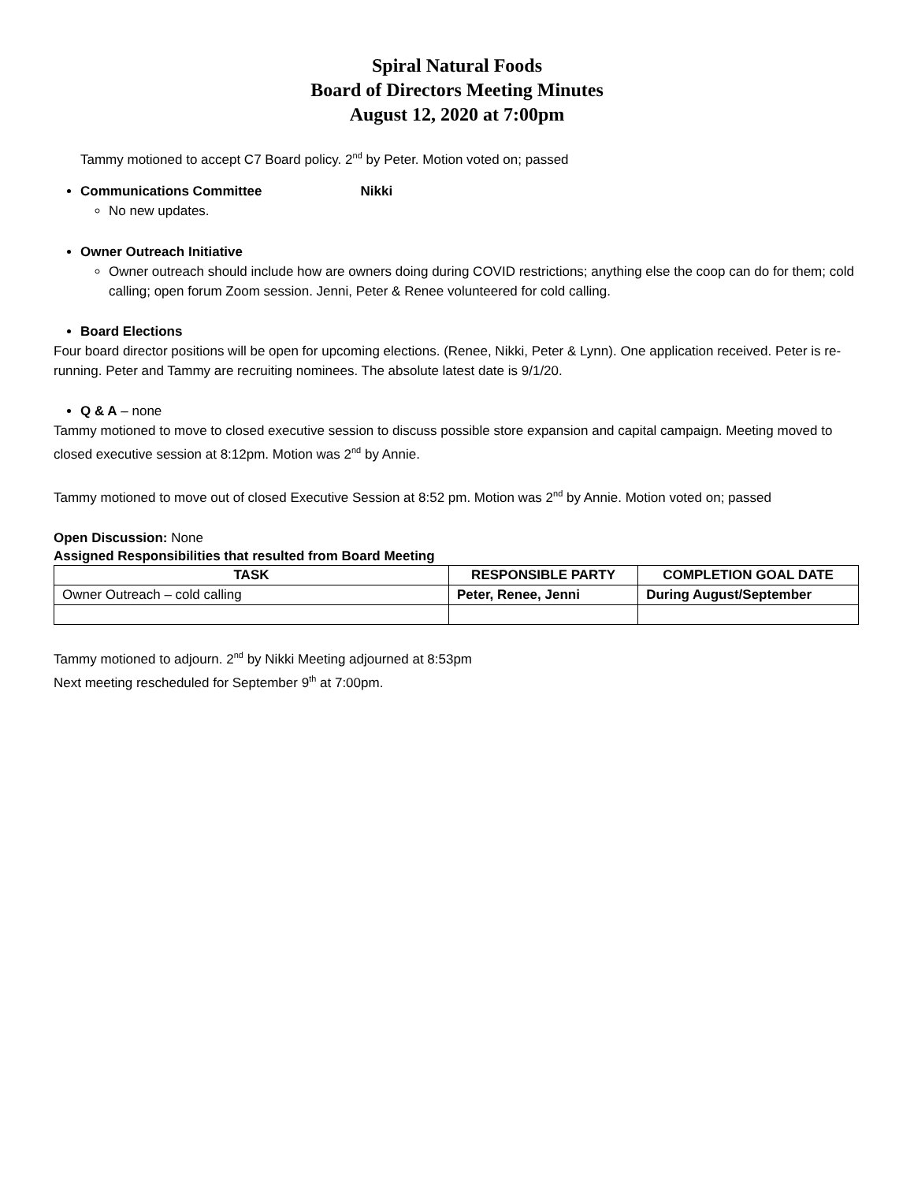Spiral Natural Foods
Board of Directors Meeting Minutes
August 12, 2020 at 7:00pm
Tammy motioned to accept C7 Board policy. 2<sup>nd</sup> by Peter. Motion voted on; passed
Communications Committee Nikki
No new updates.
Owner Outreach Initiative
Owner outreach should include how are owners doing during COVID restrictions; anything else the coop can do for them; cold calling; open forum Zoom session. Jenni, Peter & Renee volunteered for cold calling.
Board Elections
Four board director positions will be open for upcoming elections. (Renee, Nikki, Peter & Lynn). One application received. Peter is re-running. Peter and Tammy are recruiting nominees. The absolute latest date is 9/1/20.
Q & A – none
Tammy motioned to move to closed executive session to discuss possible store expansion and capital campaign. Meeting moved to closed executive session at 8:12pm. Motion was 2<sup>nd</sup> by Annie.
Tammy motioned to move out of closed Executive Session at 8:52 pm. Motion was 2<sup>nd</sup> by Annie. Motion voted on; passed
Open Discussion: None
Assigned Responsibilities that resulted from Board Meeting
| TASK | RESPONSIBLE PARTY | COMPLETION GOAL DATE |
| --- | --- | --- |
| Owner Outreach – cold calling | Peter, Renee, Jenni | During August/September |
Tammy motioned to adjourn. 2<sup>nd</sup> by Nikki Meeting adjourned at 8:53pm
Next meeting rescheduled for September 9<sup>th</sup> at 7:00pm.